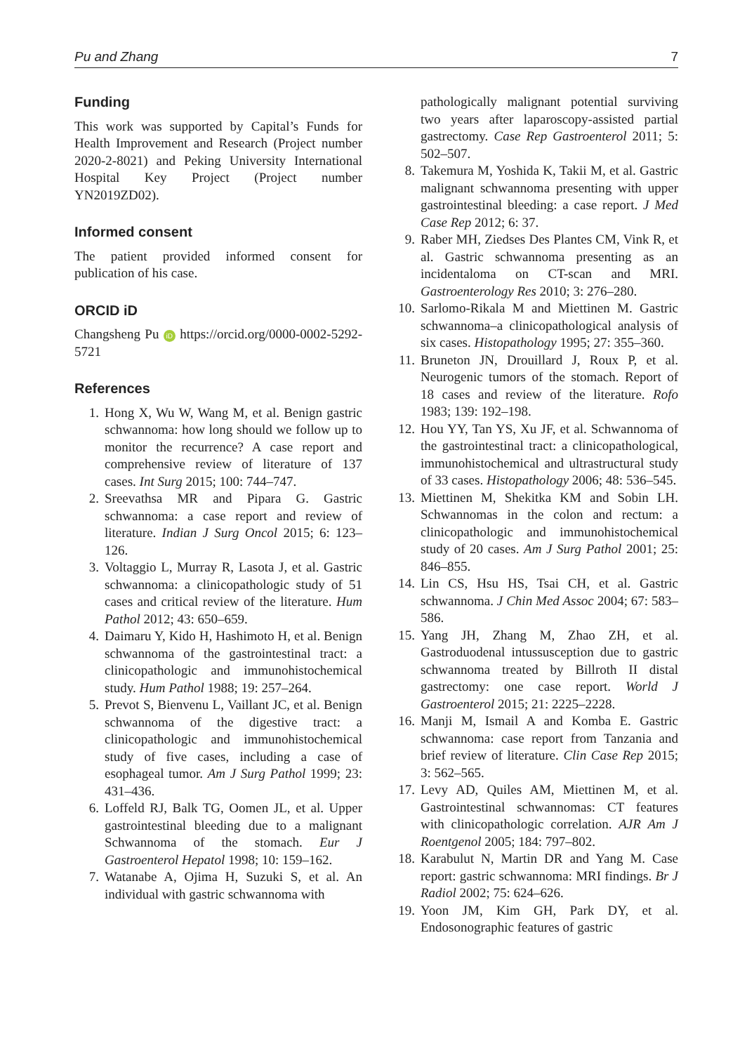Pu and Zhang 7
Funding
This work was supported by Capital’s Funds for Health Improvement and Research (Project number 2020-2-8021) and Peking University International Hospital Key Project (Project number YN2019ZD02).
Informed consent
The patient provided informed consent for publication of his case.
ORCID iD
Changsheng Pu iD https://orcid.org/0000-0002-5292-5721
References
1. Hong X, Wu W, Wang M, et al. Benign gastric schwannoma: how long should we follow up to monitor the recurrence? A case report and comprehensive review of literature of 137 cases. Int Surg 2015; 100: 744–747.
2. Sreevathsa MR and Pipara G. Gastric schwannoma: a case report and review of literature. Indian J Surg Oncol 2015; 6: 123–126.
3. Voltaggio L, Murray R, Lasota J, et al. Gastric schwannoma: a clinicopathologic study of 51 cases and critical review of the literature. Hum Pathol 2012; 43: 650–659.
4. Daimaru Y, Kido H, Hashimoto H, et al. Benign schwannoma of the gastrointestinal tract: a clinicopathologic and immunohistochemical study. Hum Pathol 1988; 19: 257–264.
5. Prevot S, Bienvenu L, Vaillant JC, et al. Benign schwannoma of the digestive tract: a clinicopathologic and immunohistochemical study of five cases, including a case of esophageal tumor. Am J Surg Pathol 1999; 23: 431–436.
6. Loffeld RJ, Balk TG, Oomen JL, et al. Upper gastrointestinal bleeding due to a malignant Schwannoma of the stomach. Eur J Gastroenterol Hepatol 1998; 10: 159–162.
7. Watanabe A, Ojima H, Suzuki S, et al. An individual with gastric schwannoma with
pathologically malignant potential surviving two years after laparoscopy-assisted partial gastrectomy. Case Rep Gastroenterol 2011; 5: 502–507.
8. Takemura M, Yoshida K, Takii M, et al. Gastric malignant schwannoma presenting with upper gastrointestinal bleeding: a case report. J Med Case Rep 2012; 6: 37.
9. Raber MH, Ziedses Des Plantes CM, Vink R, et al. Gastric schwannoma presenting as an incidentaloma on CT-scan and MRI. Gastroenterology Res 2010; 3: 276–280.
10. Sarlomo-Rikala M and Miettinen M. Gastric schwannoma–a clinicopathological analysis of six cases. Histopathology 1995; 27: 355–360.
11. Bruneton JN, Drouillard J, Roux P, et al. Neurogenic tumors of the stomach. Report of 18 cases and review of the literature. Rofo 1983; 139: 192–198.
12. Hou YY, Tan YS, Xu JF, et al. Schwannoma of the gastrointestinal tract: a clinicopathological, immunohistochemical and ultrastructural study of 33 cases. Histopathology 2006; 48: 536–545.
13. Miettinen M, Shekitka KM and Sobin LH. Schwannomas in the colon and rectum: a clinicopathologic and immunohistochemical study of 20 cases. Am J Surg Pathol 2001; 25: 846–855.
14. Lin CS, Hsu HS, Tsai CH, et al. Gastric schwannoma. J Chin Med Assoc 2004; 67: 583–586.
15. Yang JH, Zhang M, Zhao ZH, et al. Gastroduodenal intussusception due to gastric schwannoma treated by Billroth II distal gastrectomy: one case report. World J Gastroenterol 2015; 21: 2225–2228.
16. Manji M, Ismail A and Komba E. Gastric schwannoma: case report from Tanzania and brief review of literature. Clin Case Rep 2015; 3: 562–565.
17. Levy AD, Quiles AM, Miettinen M, et al. Gastrointestinal schwannomas: CT features with clinicopathologic correlation. AJR Am J Roentgenol 2005; 184: 797–802.
18. Karabulut N, Martin DR and Yang M. Case report: gastric schwannoma: MRI findings. Br J Radiol 2002; 75: 624–626.
19. Yoon JM, Kim GH, Park DY, et al. Endosonographic features of gastric